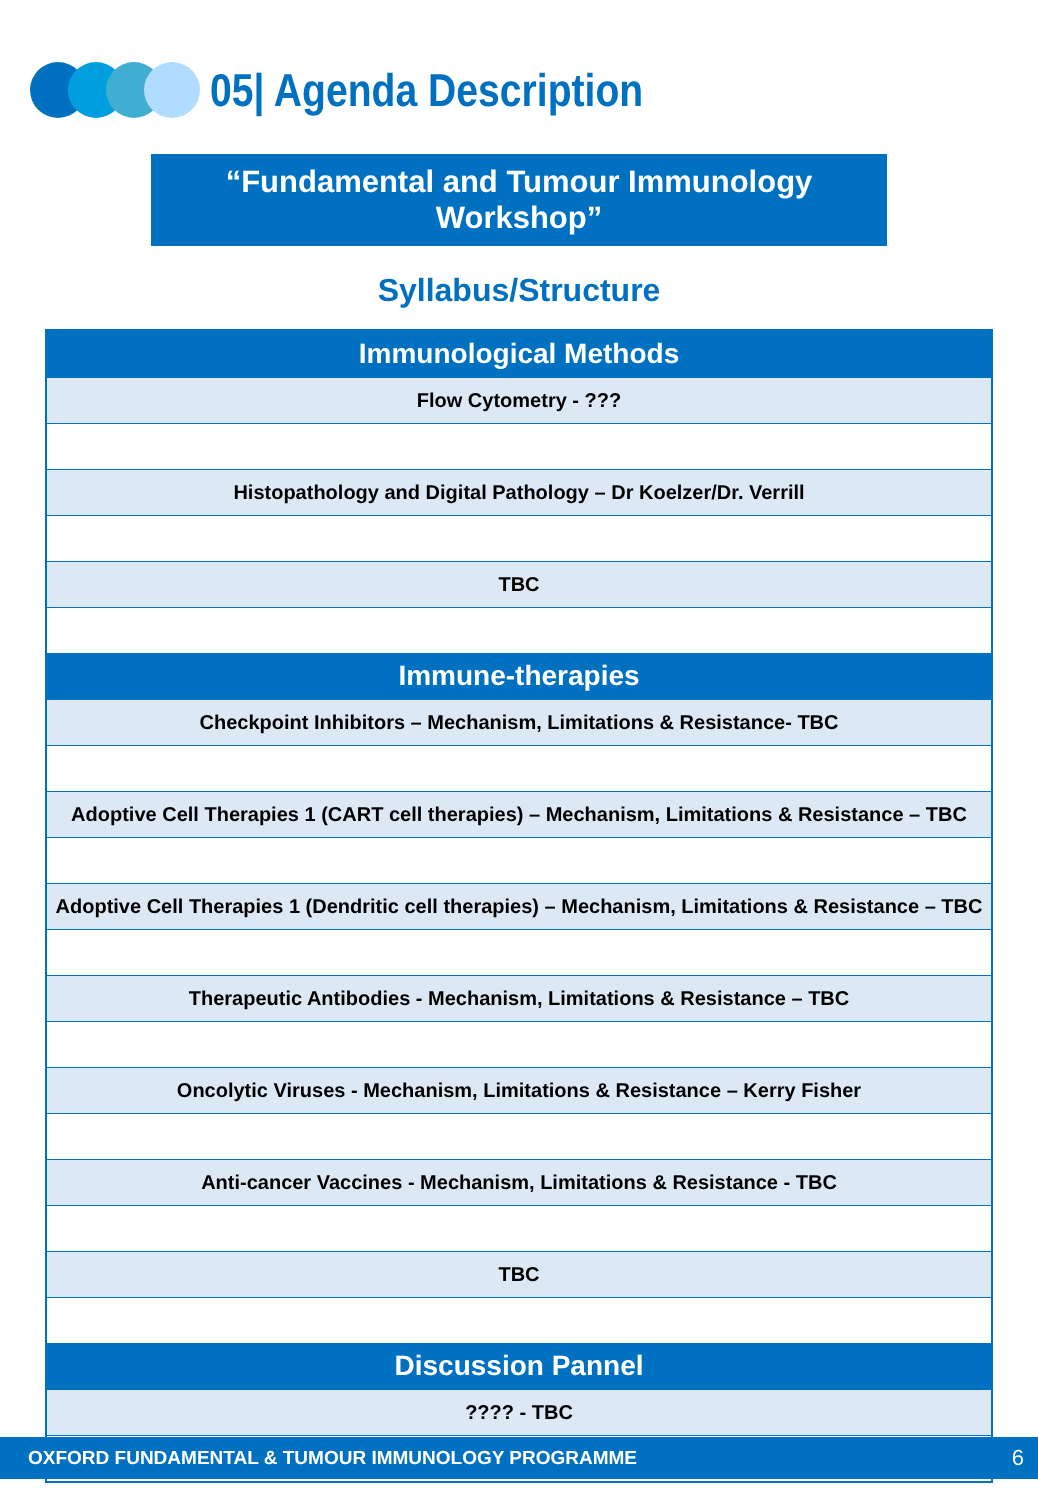05| Agenda Description
“Fundamental and Tumour Immunology Workshop”
Syllabus/Structure
| Immunological Methods |
| --- |
| Flow Cytometry - ??? |
| Histopathology and Digital Pathology – Dr Koelzer/Dr. Verrill |
| TBC |
| Immune-therapies |
| Checkpoint Inhibitors – Mechanism, Limitations & Resistance- TBC |
| Adoptive Cell Therapies 1 (CART cell therapies) – Mechanism, Limitations & Resistance – TBC |
| Adoptive Cell Therapies 1 (Dendritic cell therapies) – Mechanism, Limitations & Resistance – TBC |
| Therapeutic Antibodies - Mechanism, Limitations & Resistance – TBC |
| Oncolytic Viruses - Mechanism, Limitations & Resistance – Kerry Fisher |
| Anti-cancer Vaccines - Mechanism, Limitations & Resistance - TBC |
| TBC |
| Discussion Pannel |
| ???? - TBC |
OXFORD FUNDAMENTAL & TUMOUR IMMUNOLOGY PROGRAMME 6